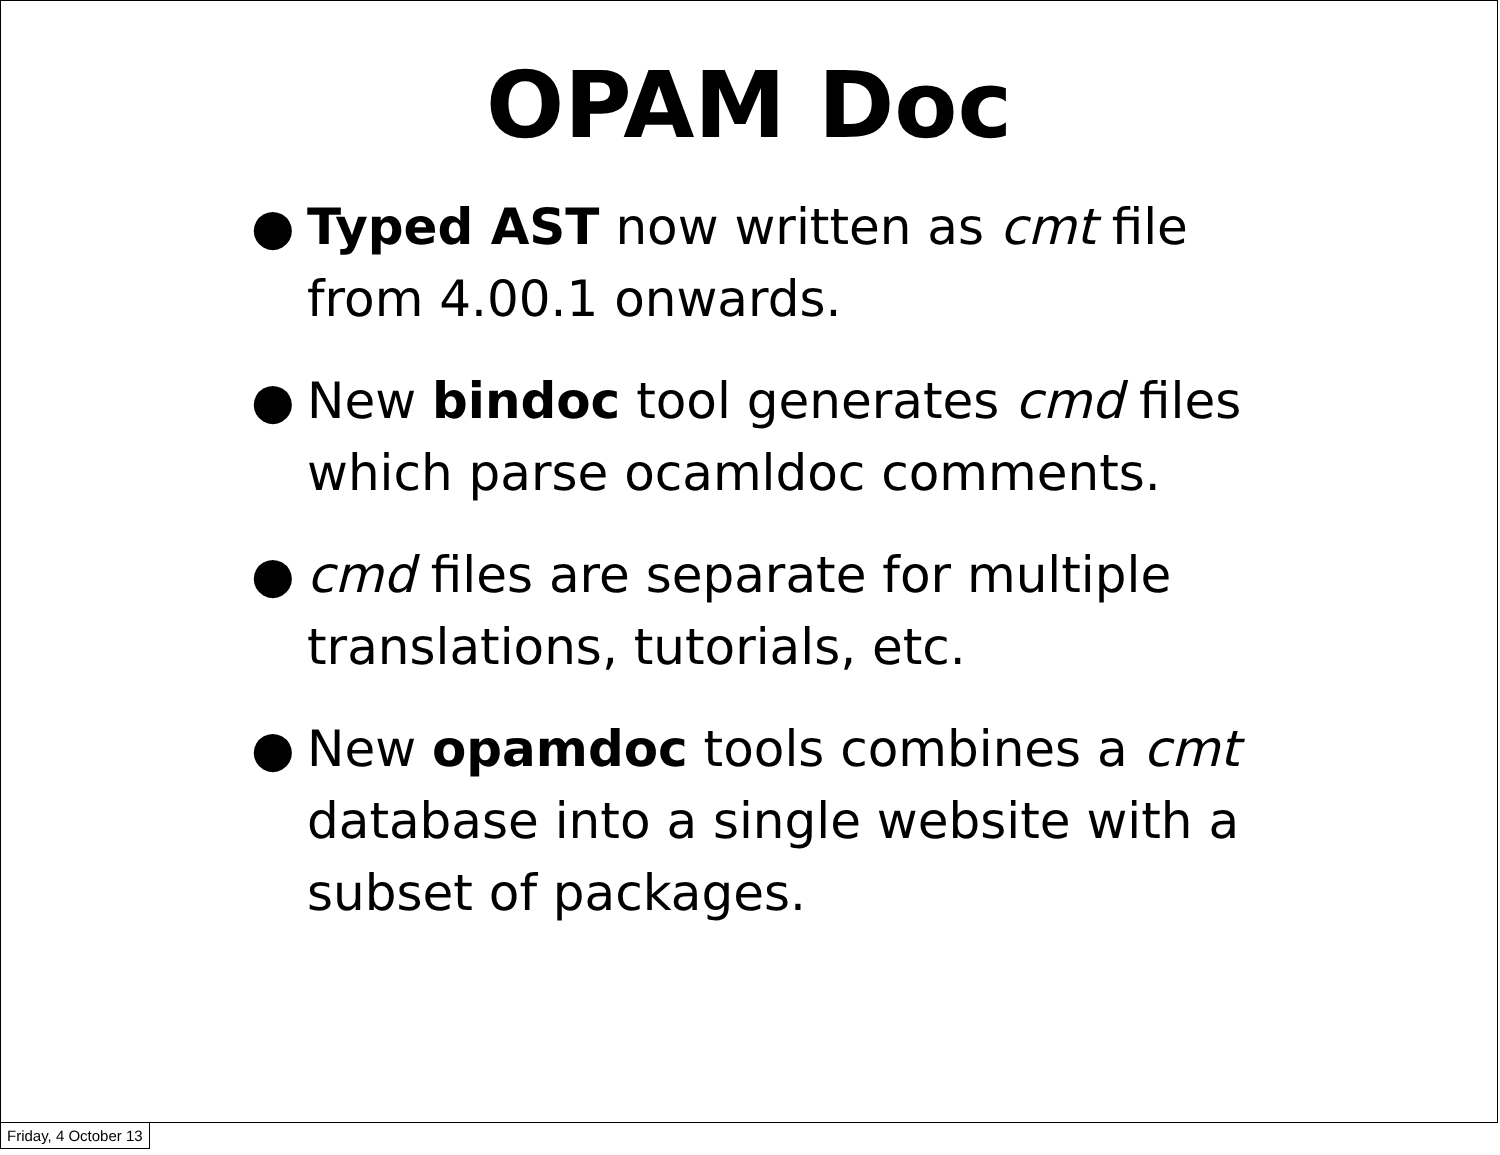OPAM Doc
● Typed AST now written as cmt file from 4.00.1 onwards.
● New bindoc tool generates cmd files which parse ocamldoc comments.
● cmd files are separate for multiple translations, tutorials, etc.
● New opamdoc tools combines a cmt database into a single website with a subset of packages.
Friday, 4 October 13